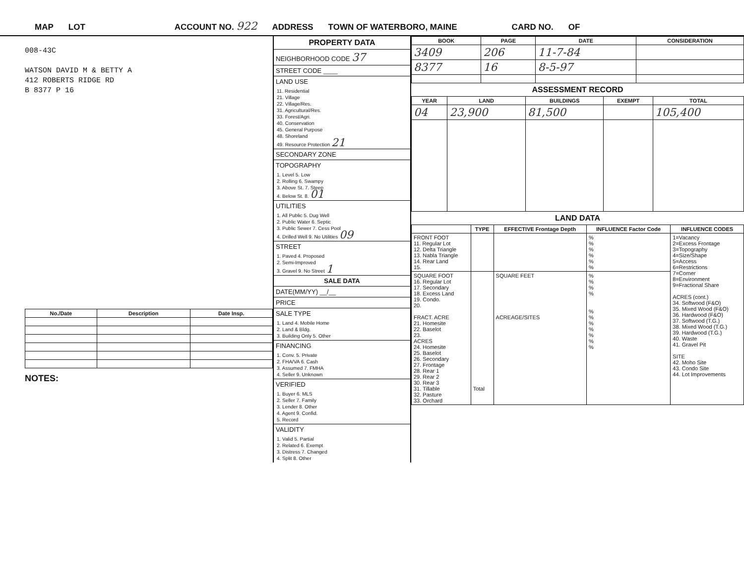MAP LOT ACCOUNT NO. 922 ADDRESS TOWN OF WATERBORO, MAINE CARD NO. OF
008-43C
WATSON DAVID M & BETTY A
412 ROBERTS RIDGE RD
B 8377 P 16
| No./Date | Description | Date Insp. |
| --- | --- | --- |
NOTES:
PROPERTY DATA
NEIGHBORHOOD CODE 37
STREET CODE ____
LAND USE
11. Residential
21. Village
22. Village/Res.
31. Agricultural/Res.
33. Forest/Agri.
40. Conservation
45. General Purpose
48. Shoreland
49. Resource Protection 21
SECONDARY ZONE
TOPOGRAPHY
1. Level 5. Low
2. Rolling 6. Swampy
3. Above St. 7. Steep
4. Below St. 8. 01
UTILITIES
1. All Public 5. Dug Well
2. Public Water 6. Septic
3. Public Sewer 7. Cess Pool
4. Drilled Well 9. No Utilities 09
STREET
1. Paved 4. Proposed
2. Semi-Improved
3. Gravel 9. No Street 1
SALE DATA
DATE(MM/YY) __/__
PRICE
SALE TYPE
1. Land 4. Mobile Home
2. Land & Bldg.
3. Building Only 5. Other
FINANCING
1. Conv. 5. Private
2. FHA/VA 6. Cash
3. Assumed 7. FMHA
4. Seller 9. Unknown
VERIFIED
1. Buyer 6. MLS
2. Seller 7. Family
3. Lender 8. Other
4. Agent 9. Confid.
5. Record
VALIDITY
1. Valid 5. Partial
2. Related 6. Exempt
3. Distress 7. Changed
4. Split 8. Other
| BOOK | PAGE | DATE | CONSIDERATION |
| --- | --- | --- | --- |
| 3409 | 206 | 11-7-84 | |
| 8377 | 16 | 8-5-97 | |
ASSESSMENT RECORD
| YEAR | LAND | BUILDINGS | EXEMPT | TOTAL |
| --- | --- | --- | --- | --- |
| 04 | 23,900 | 81,500 | | 105,400 |
LAND DATA
| | TYPE | EFFECTIVE Frontage Depth | INFLUENCE Factor Code | INFLUENCE CODES |
| --- | --- | --- | --- | --- |
| FRONT FOOT 11. Regular Lot 12. Delta Triangle 13. Nabla Triangle 14. Rear Land 15. | | | % % % % % % | 1=Vacancy 2=Excess Frontage 3=Topography 4=Size/Shape 5=Access 6=Restrictions 7=Corner 8=Environment 9=Fractional Share ACRES (cont.) 34. Softwood (F&O) 35. Mixed Wood (F&O) 36. Hardwood (F&O) 37. Softwood (T.G.) 38. Mixed Wood (T.G.) 39. Hardwood (T.G.) 40. Waste 41. Gravel Pit SITE 42. Moho Site 43. Condo Site 44. Lot Improvements |
| SQUARE FOOT 16. Regular Lot 17. Secondary 18. Excess Land 19. Condo. 20. FRACT. ACRE 21. Homesite 22. Baselot 23. ACRES 24. Homesite 25. Baselot 26. Secondary 27. Frontage 28. Rear 1 29. Rear 2 30. Rear 3 31. Tillable 32. Pasture 33. Orchard | Total | SQUARE FEET ACREAGE/SITES | % % % % % % % % % % % | |